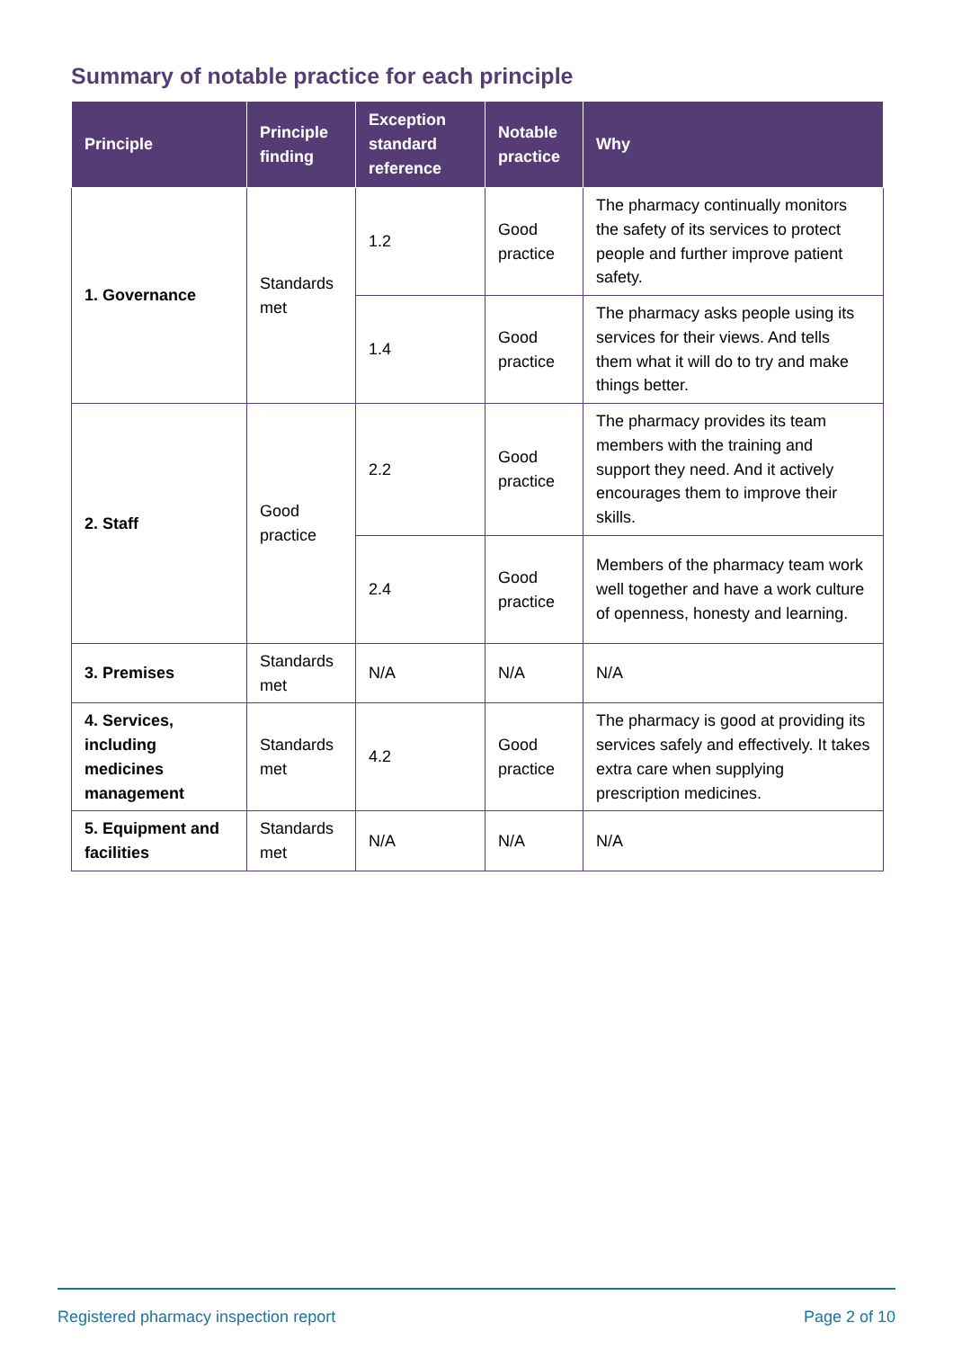Summary of notable practice for each principle
| Principle | Principle finding | Exception standard reference | Notable practice | Why |
| --- | --- | --- | --- | --- |
| 1. Governance | Standards met | 1.2 | Good practice | The pharmacy continually monitors the safety of its services to protect people and further improve patient safety. |
| | | 1.4 | Good practice | The pharmacy asks people using its services for their views. And tells them what it will do to try and make things better. |
| 2. Staff | Good practice | 2.2 | Good practice | The pharmacy provides its team members with the training and support they need. And it actively encourages them to improve their skills. |
| | | 2.4 | Good practice | Members of the pharmacy team work well together and have a work culture of openness, honesty and learning. |
| 3. Premises | Standards met | N/A | N/A | N/A |
| 4. Services, including medicines management | Standards met | 4.2 | Good practice | The pharmacy is good at providing its services safely and effectively. It takes extra care when supplying prescription medicines. |
| 5. Equipment and facilities | Standards met | N/A | N/A | N/A |
Registered pharmacy inspection report Page 2 of 10